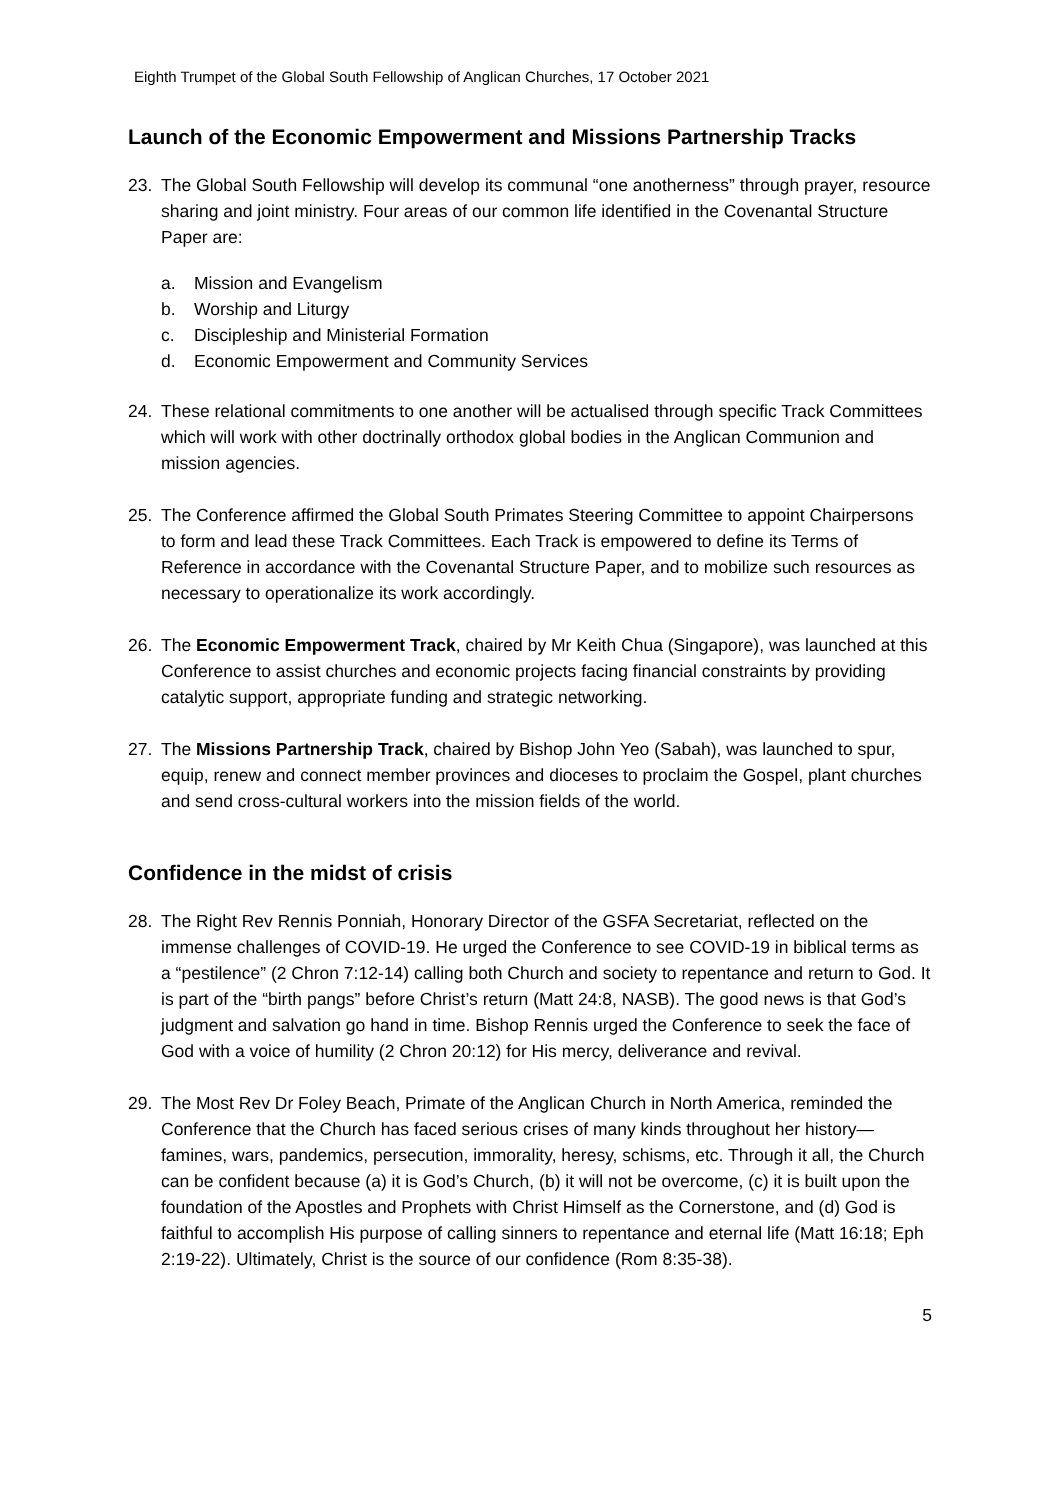Eighth Trumpet of the Global South Fellowship of Anglican Churches, 17 October 2021
Launch of the Economic Empowerment and Missions Partnership Tracks
23. The Global South Fellowship will develop its communal “one anotherness” through prayer, resource sharing and joint ministry. Four areas of our common life identified in the Covenantal Structure Paper are:
a. Mission and Evangelism
b. Worship and Liturgy
c. Discipleship and Ministerial Formation
d. Economic Empowerment and Community Services
24. These relational commitments to one another will be actualised through specific Track Committees which will work with other doctrinally orthodox global bodies in the Anglican Communion and mission agencies.
25. The Conference affirmed the Global South Primates Steering Committee to appoint Chairpersons to form and lead these Track Committees. Each Track is empowered to define its Terms of Reference in accordance with the Covenantal Structure Paper, and to mobilize such resources as necessary to operationalize its work accordingly.
26. The Economic Empowerment Track, chaired by Mr Keith Chua (Singapore), was launched at this Conference to assist churches and economic projects facing financial constraints by providing catalytic support, appropriate funding and strategic networking.
27. The Missions Partnership Track, chaired by Bishop John Yeo (Sabah), was launched to spur, equip, renew and connect member provinces and dioceses to proclaim the Gospel, plant churches and send cross-cultural workers into the mission fields of the world.
Confidence in the midst of crisis
28. The Right Rev Rennis Ponniah, Honorary Director of the GSFA Secretariat, reflected on the immense challenges of COVID-19. He urged the Conference to see COVID-19 in biblical terms as a “pestilence” (2 Chron 7:12-14) calling both Church and society to repentance and return to God. It is part of the “birth pangs” before Christ’s return (Matt 24:8, NASB). The good news is that God’s judgment and salvation go hand in time. Bishop Rennis urged the Conference to seek the face of God with a voice of humility (2 Chron 20:12) for His mercy, deliverance and revival.
29. The Most Rev Dr Foley Beach, Primate of the Anglican Church in North America, reminded the Conference that the Church has faced serious crises of many kinds throughout her history—famines, wars, pandemics, persecution, immorality, heresy, schisms, etc. Through it all, the Church can be confident because (a) it is God’s Church, (b) it will not be overcome, (c) it is built upon the foundation of the Apostles and Prophets with Christ Himself as the Cornerstone, and (d) God is faithful to accomplish His purpose of calling sinners to repentance and eternal life (Matt 16:18; Eph 2:19-22). Ultimately, Christ is the source of our confidence (Rom 8:35-38).
5